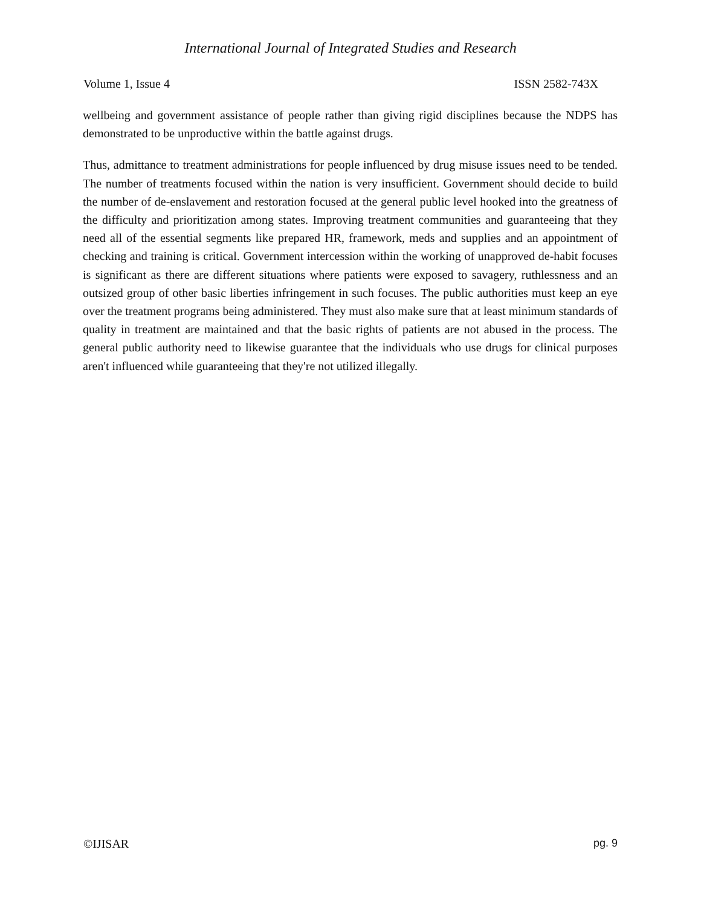International Journal of Integrated Studies and Research
Volume 1, Issue 4 ISSN 2582-743X
wellbeing and government assistance of people rather than giving rigid disciplines because the NDPS has demonstrated to be unproductive within the battle against drugs.
Thus, admittance to treatment administrations for people influenced by drug misuse issues need to be tended. The number of treatments focused within the nation is very insufficient. Government should decide to build the number of de-enslavement and restoration focused at the general public level hooked into the greatness of the difficulty and prioritization among states. Improving treatment communities and guaranteeing that they need all of the essential segments like prepared HR, framework, meds and supplies and an appointment of checking and training is critical. Government intercession within the working of unapproved de-habit focuses is significant as there are different situations where patients were exposed to savagery, ruthlessness and an outsized group of other basic liberties infringement in such focuses. The public authorities must keep an eye over the treatment programs being administered. They must also make sure that at least minimum standards of quality in treatment are maintained and that the basic rights of patients are not abused in the process. The general public authority need to likewise guarantee that the individuals who use drugs for clinical purposes aren't influenced while guaranteeing that they're not utilized illegally.
©IJISAR pg. 9